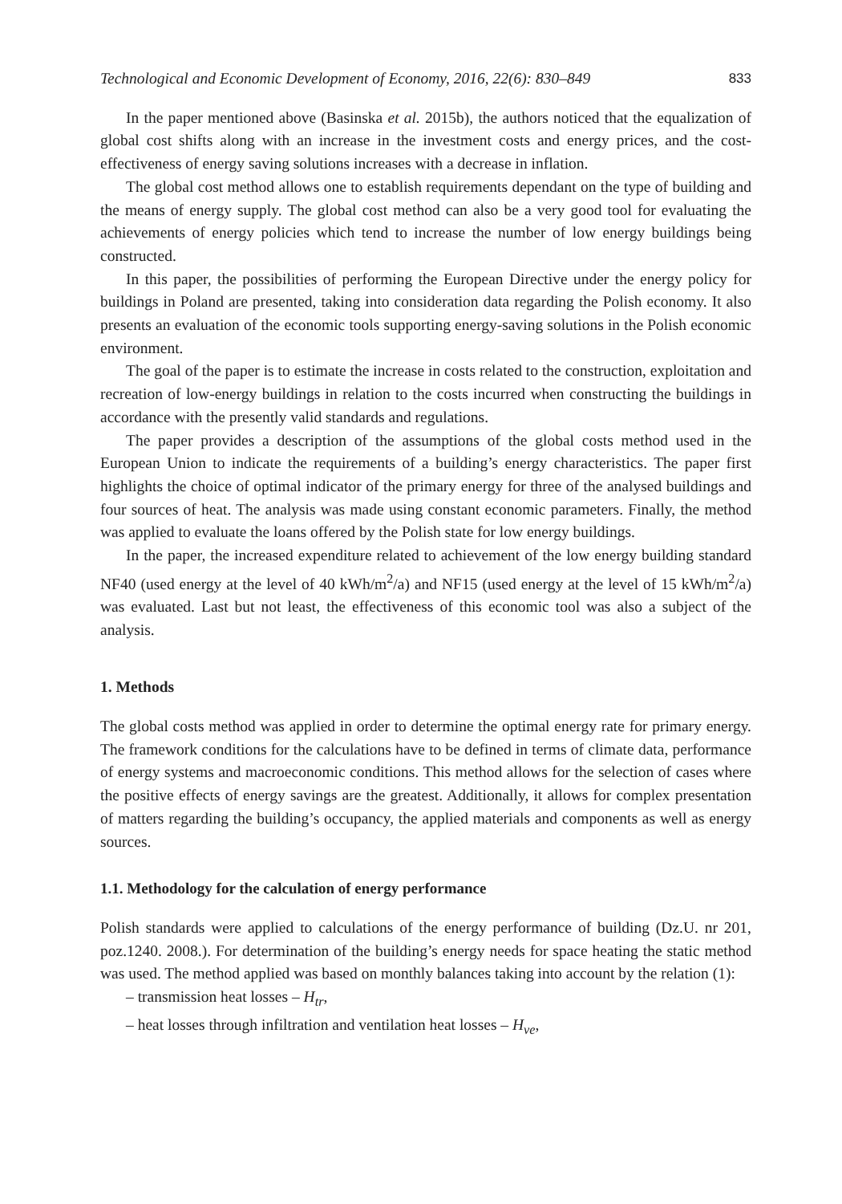Technological and Economic Development of Economy, 2016, 22(6): 830–849 833
In the paper mentioned above (Basinska et al. 2015b), the authors noticed that the equalization of global cost shifts along with an increase in the investment costs and energy prices, and the cost-effectiveness of energy saving solutions increases with a decrease in inflation.
The global cost method allows one to establish requirements dependant on the type of building and the means of energy supply. The global cost method can also be a very good tool for evaluating the achievements of energy policies which tend to increase the number of low energy buildings being constructed.
In this paper, the possibilities of performing the European Directive under the energy policy for buildings in Poland are presented, taking into consideration data regarding the Polish economy. It also presents an evaluation of the economic tools supporting energy-saving solutions in the Polish economic environment.
The goal of the paper is to estimate the increase in costs related to the construction, exploitation and recreation of low-energy buildings in relation to the costs incurred when constructing the buildings in accordance with the presently valid standards and regulations.
The paper provides a description of the assumptions of the global costs method used in the European Union to indicate the requirements of a building’s energy characteristics. The paper first highlights the choice of optimal indicator of the primary energy for three of the analysed buildings and four sources of heat. The analysis was made using constant economic parameters. Finally, the method was applied to evaluate the loans offered by the Polish state for low energy buildings.
In the paper, the increased expenditure related to achievement of the low energy building standard NF40 (used energy at the level of 40 kWh/m<sup>2</sup>/a) and NF15 (used energy at the level of 15 kWh/m<sup>2</sup>/a) was evaluated. Last but not least, the effectiveness of this economic tool was also a subject of the analysis.
1. Methods
The global costs method was applied in order to determine the optimal energy rate for primary energy. The framework conditions for the calculations have to be defined in terms of climate data, performance of energy systems and macroeconomic conditions. This method allows for the selection of cases where the positive effects of energy savings are the greatest. Additionally, it allows for complex presentation of matters regarding the building’s occupancy, the applied materials and components as well as energy sources.
1.1. Methodology for the calculation of energy performance
Polish standards were applied to calculations of the energy performance of building (Dz.U. nr 201, poz.1240. 2008.). For determination of the building’s energy needs for space heating the static method was used. The method applied was based on monthly balances taking into account by the relation (1):
– transmission heat losses – H<sub>tr</sub>,
– heat losses through infiltration and ventilation heat losses – H<sub>ve</sub>,